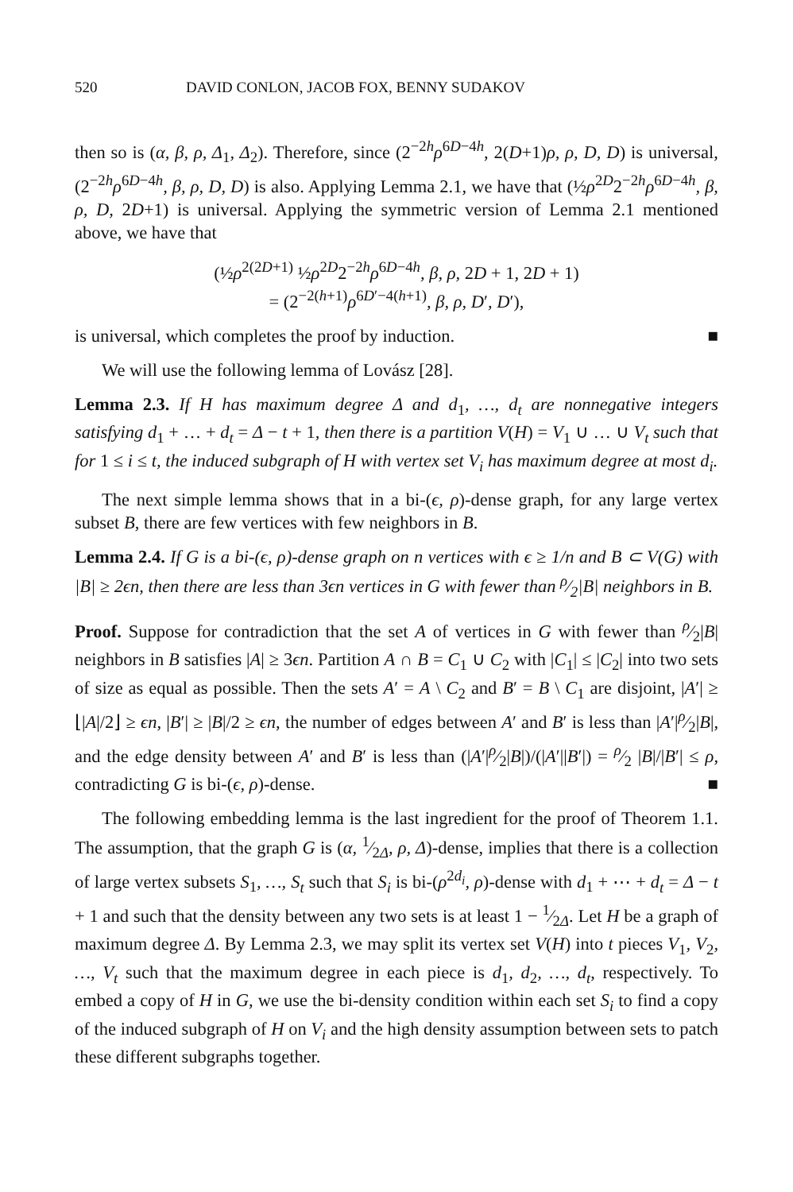520 DAVID CONLON, JACOB FOX, BENNY SUDAKOV
then so is (α, β, ρ, Δ<sub>1</sub>, Δ<sub>2</sub>). Therefore, since (2<sup>−2h</sup>ρ<sup>6D−4h</sup>, 2(D+1)ρ, ρ, D, D) is universal, (2<sup>−2h</sup>ρ<sup>6D−4h</sup>, β, ρ, D, D) is also. Applying Lemma 2.1, we have that (½ρ<sup>2D</sup>2<sup>−2h</sup>ρ<sup>6D−4h</sup>, β, ρ, D, 2D+1) is universal. Applying the symmetric version of Lemma 2.1 mentioned above, we have that
(½ρ<sup>2(2D+1)</sup> ½ρ<sup>2D</sup>2<sup>−2h</sup>ρ<sup>6D−4h</sup>, β, ρ, 2D + 1, 2D + 1)
= (2<sup>−2(h+1)</sup>ρ<sup>6D′−4(h+1)</sup>, β, ρ, D′, D′),
is universal, which completes the proof by induction. ■
We will use the following lemma of Lovász [28].
Lemma 2.3. If H has maximum degree Δ and d<sub>1</sub>, …, d<sub>t</sub> are nonnegative integers satisfying d<sub>1</sub> + … + d<sub>t</sub> = Δ − t + 1, then there is a partition V(H) = V<sub>1</sub> ∪ … ∪ V<sub>t</sub> such that for 1 ≤ i ≤ t, the induced subgraph of H with vertex set V<sub>i</sub> has maximum degree at most d<sub>i</sub>.
The next simple lemma shows that in a bi-(ϵ, ρ)-dense graph, for any large vertex subset B, there are few vertices with few neighbors in B.
Lemma 2.4. If G is a bi-(ϵ, ρ)-dense graph on n vertices with ϵ ≥ 1/n and B ⊂ V(G) with |B| ≥ 2ϵn, then there are less than 3ϵn vertices in G with fewer than ρ⁄2|B| neighbors in B.
Proof. Suppose for contradiction that the set A of vertices in G with fewer than ρ⁄2|B| neighbors in B satisfies |A| ≥ 3ϵn. Partition A ∩ B = C<sub>1</sub> ∪ C<sub>2</sub> with |C<sub>1</sub>| ≤ |C<sub>2</sub>| into two sets of size as equal as possible. Then the sets A′ = A \ C<sub>2</sub> and B′ = B \ C<sub>1</sub> are disjoint, |A′| ≥ ⌊|A|/2⌋ ≥ ϵn, |B′| ≥ |B|/2 ≥ ϵn, the number of edges between A′ and B′ is less than |A′|ρ⁄2|B|, and the edge density between A′ and B′ is less than (|A′|ρ⁄2|B|)/(|A′||B′|) = ρ⁄2 |B|/|B′| ≤ ρ, contradicting G is bi-(ϵ, ρ)-dense. ■
The following embedding lemma is the last ingredient for the proof of Theorem 1.1. The assumption, that the graph G is (α, 1⁄2Δ, ρ, Δ)-dense, implies that there is a collection of large vertex subsets S<sub>1</sub>, …, S<sub>t</sub> such that S<sub>i</sub> is bi-(ρ<sup>2d<sub>i</sub></sup>, ρ)-dense with d<sub>1</sub> + ⋯ + d<sub>t</sub> = Δ − t + 1 and such that the density between any two sets is at least 1 − 1⁄2Δ. Let H be a graph of maximum degree Δ. By Lemma 2.3, we may split its vertex set V(H) into t pieces V<sub>1</sub>, V<sub>2</sub>, …, V<sub>t</sub> such that the maximum degree in each piece is d<sub>1</sub>, d<sub>2</sub>, …, d<sub>t</sub>, respectively. To embed a copy of H in G, we use the bi-density condition within each set S<sub>i</sub> to find a copy of the induced subgraph of H on V<sub>i</sub> and the high density assumption between sets to patch these different subgraphs together.